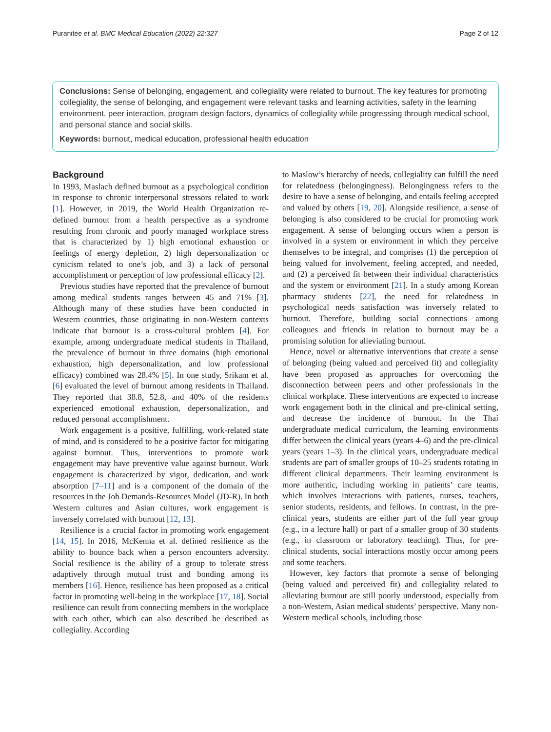Puranitee et al. BMC Medical Education (2022) 22:327 Page 2 of 12
Conclusions: Sense of belonging, engagement, and collegiality were related to burnout. The key features for promoting collegiality, the sense of belonging, and engagement were relevant tasks and learning activities, safety in the learning environment, peer interaction, program design factors, dynamics of collegiality while progressing through medical school, and personal stance and social skills.
Keywords: burnout, medical education, professional health education
Background
In 1993, Maslach defined burnout as a psychological condition in response to chronic interpersonal stressors related to work [1]. However, in 2019, the World Health Organization re-defined burnout from a health perspective as a syndrome resulting from chronic and poorly managed workplace stress that is characterized by 1) high emotional exhaustion or feelings of energy depletion, 2) high depersonalization or cynicism related to one’s job, and 3) a lack of personal accomplishment or perception of low professional efficacy [2].
Previous studies have reported that the prevalence of burnout among medical students ranges between 45 and 71% [3]. Although many of these studies have been conducted in Western countries, those originating in non-Western contexts indicate that burnout is a cross-cultural problem [4]. For example, among undergraduate medical students in Thailand, the prevalence of burnout in three domains (high emotional exhaustion, high depersonalization, and low professional efficacy) combined was 28.4% [5]. In one study, Srikam et al. [6] evaluated the level of burnout among residents in Thailand. They reported that 38.8, 52.8, and 40% of the residents experienced emotional exhaustion, depersonalization, and reduced personal accomplishment.
Work engagement is a positive, fulfilling, work-related state of mind, and is considered to be a positive factor for mitigating against burnout. Thus, interventions to promote work engagement may have preventive value against burnout. Work engagement is characterized by vigor, dedication, and work absorption [7–11] and is a component of the domain of the resources in the Job Demands-Resources Model (JD-R). In both Western cultures and Asian cultures, work engagement is inversely correlated with burnout [12, 13].
Resilience is a crucial factor in promoting work engagement [14, 15]. In 2016, McKenna et al. defined resilience as the ability to bounce back when a person encounters adversity. Social resilience is the ability of a group to tolerate stress adaptively through mutual trust and bonding among its members [16]. Hence, resilience has been proposed as a critical factor in promoting well-being in the workplace [17, 18]. Social resilience can result from connecting members in the workplace with each other, which can also described be described as collegiality. According
to Maslow’s hierarchy of needs, collegiality can fulfill the need for relatedness (belongingness). Belongingness refers to the desire to have a sense of belonging, and entails feeling accepted and valued by others [19, 20]. Alongside resilience, a sense of belonging is also considered to be crucial for promoting work engagement. A sense of belonging occurs when a person is involved in a system or environment in which they perceive themselves to be integral, and comprises (1) the perception of being valued for involvement, feeling accepted, and needed, and (2) a perceived fit between their individual characteristics and the system or environment [21]. In a study among Korean pharmacy students [22], the need for relatedness in psychological needs satisfaction was inversely related to burnout. Therefore, building social connections among colleagues and friends in relation to burnout may be a promising solution for alleviating burnout.
Hence, novel or alternative interventions that create a sense of belonging (being valued and perceived fit) and collegiality have been proposed as approaches for overcoming the disconnection between peers and other professionals in the clinical workplace. These interventions are expected to increase work engagement both in the clinical and pre-clinical setting, and decrease the incidence of burnout. In the Thai undergraduate medical curriculum, the learning environments differ between the clinical years (years 4–6) and the pre-clinical years (years 1–3). In the clinical years, undergraduate medical students are part of smaller groups of 10–25 students rotating in different clinical departments. Their learning environment is more authentic, including working in patients’ care teams, which involves interactions with patients, nurses, teachers, senior students, residents, and fellows. In contrast, in the pre-clinical years, students are either part of the full year group (e.g., in a lecture hall) or part of a smaller group of 30 students (e.g., in classroom or laboratory teaching). Thus, for pre-clinical students, social interactions mostly occur among peers and some teachers.
However, key factors that promote a sense of belonging (being valued and perceived fit) and collegiality related to alleviating burnout are still poorly understood, especially from a non-Western, Asian medical students’ perspective. Many non-Western medical schools, including those